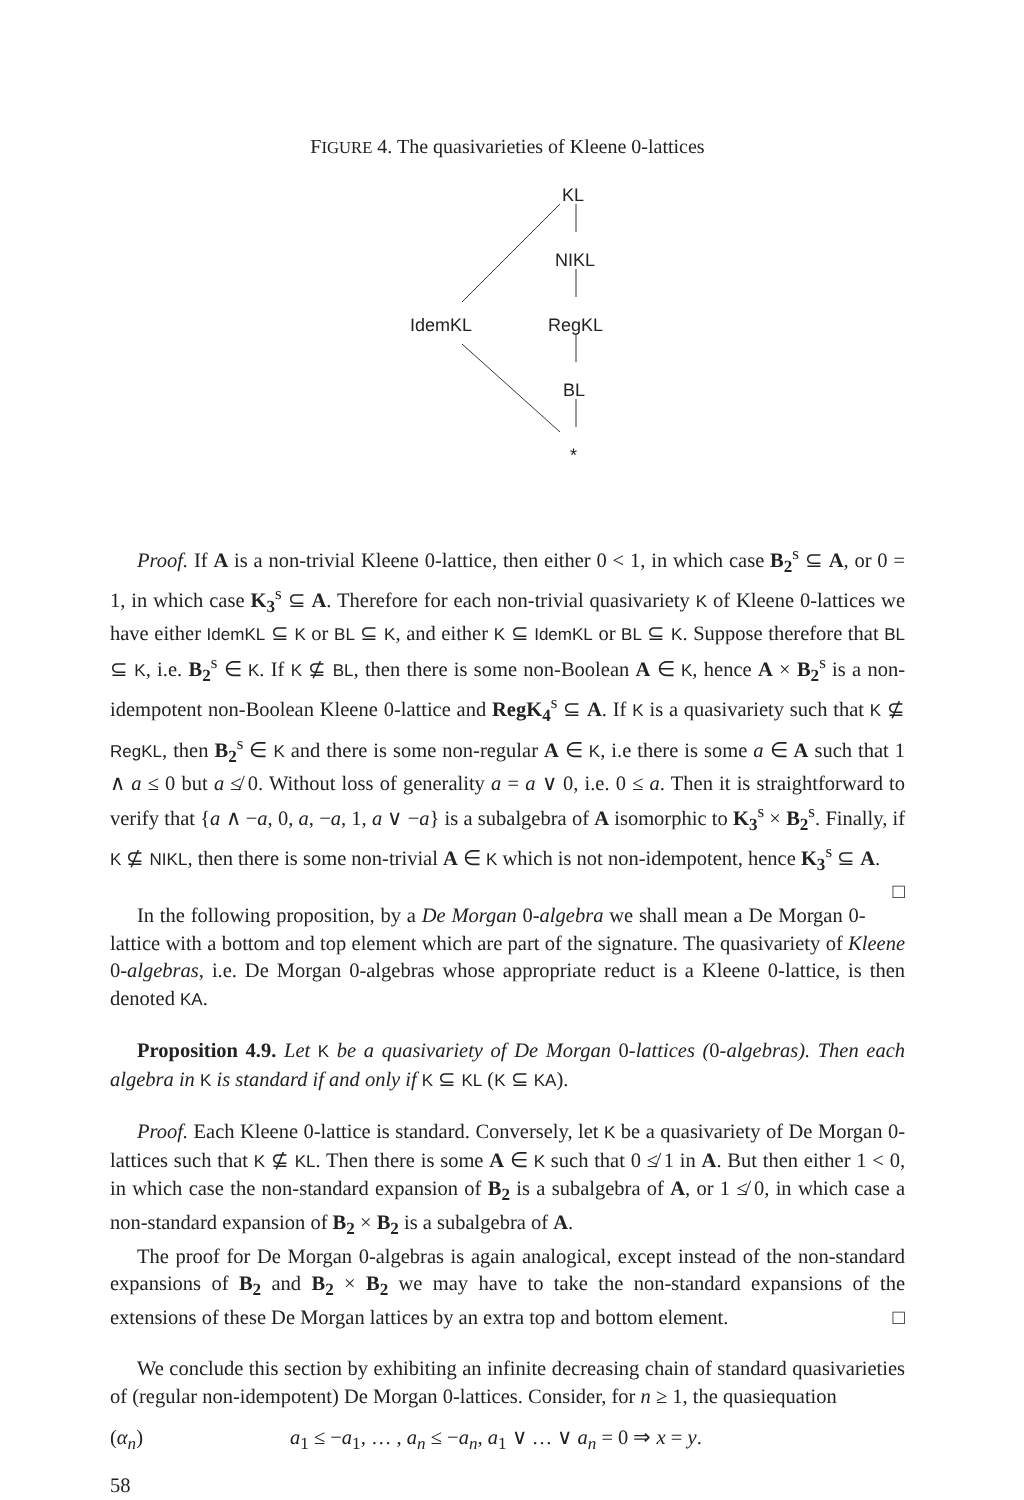FIGURE 4. The quasivarieties of Kleene 0-lattices
KL
NIKL
IdemKL RegKL
BL
*
Proof. If A is a non-trivial Kleene 0-lattice, then either 0 < 1, in which case B<sub>2</sub><sup>s</sup> ⊆ A, or 0 = 1, in which case K<sub>3</sub><sup>s</sup> ⊆ A. Therefore for each non-trivial quasivariety K of Kleene 0-lattices we have either IdemKL ⊆ K or BL ⊆ K, and either K ⊆ IdemKL or BL ⊆ K. Suppose therefore that BL ⊆ K, i.e. B<sub>2</sub><sup>s</sup> ∈ K. If K ⊈ BL, then there is some non-Boolean A ∈ K, hence A × B<sub>2</sub><sup>s</sup> is a non-idempotent non-Boolean Kleene 0-lattice and RegK<sub>4</sub><sup>s</sup> ⊆ A. If K is a quasivariety such that K ⊈ RegKL, then B<sub>2</sub><sup>s</sup> ∈ K and there is some non-regular A ∈ K, i.e there is some a ∈ A such that 1 ∧ a ≤ 0 but a ≰ 0. Without loss of generality a = a ∨ 0, i.e. 0 ≤ a. Then it is straightforward to verify that {a ∧ −a, 0, a, −a, 1, a ∨ −a} is a subalgebra of A isomorphic to K<sub>3</sub><sup>s</sup> × B<sub>2</sub><sup>s</sup>. Finally, if K ⊈ NIKL, then there is some non-trivial A ∈ K which is not non-idempotent, hence K<sub>3</sub><sup>s</sup> ⊆ A. □
In the following proposition, by a De Morgan 0-algebra we shall mean a De Morgan 0-lattice with a bottom and top element which are part of the signature. The quasivariety of Kleene 0-algebras, i.e. De Morgan 0-algebras whose appropriate reduct is a Kleene 0-lattice, is then denoted KA.
Proposition 4.9. Let K be a quasivariety of De Morgan 0-lattices (0-algebras). Then each algebra in K is standard if and only if K ⊆ KL (K ⊆ KA).
Proof. Each Kleene 0-lattice is standard. Conversely, let K be a quasivariety of De Morgan 0-lattices such that K ⊈ KL. Then there is some A ∈ K such that 0 ≰ 1 in A. But then either 1 < 0, in which case the non-standard expansion of B<sub>2</sub> is a subalgebra of A, or 1 ≰ 0, in which case a non-standard expansion of B<sub>2</sub> × B<sub>2</sub> is a subalgebra of A.
The proof for De Morgan 0-algebras is again analogical, except instead of the non-standard expansions of B<sub>2</sub> and B<sub>2</sub> × B<sub>2</sub> we may have to take the non-standard expansions of the extensions of these De Morgan lattices by an extra top and bottom element. □
We conclude this section by exhibiting an infinite decreasing chain of standard quasivarieties of (regular non-idempotent) De Morgan 0-lattices. Consider, for n ≥ 1, the quasiequation
(α<sub>n</sub>) a<sub>1</sub> ≤ −a<sub>1</sub>, … , a<sub>n</sub> ≤ −a<sub>n</sub>, a<sub>1</sub> ∨ … ∨ a<sub>n</sub> = 0 ⇒ x = y.
58